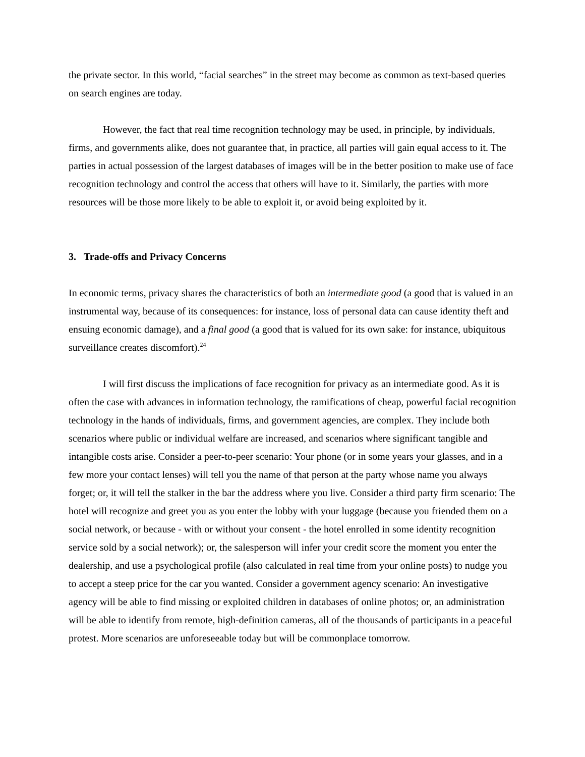the private sector. In this world, “facial searches” in the street may become as common as text-based queries on search engines are today.
However, the fact that real time recognition technology may be used, in principle, by individuals, firms, and governments alike, does not guarantee that, in practice, all parties will gain equal access to it. The parties in actual possession of the largest databases of images will be in the better position to make use of face recognition technology and control the access that others will have to it. Similarly, the parties with more resources will be those more likely to be able to exploit it, or avoid being exploited by it.
3. Trade-offs and Privacy Concerns
In economic terms, privacy shares the characteristics of both an intermediate good (a good that is valued in an instrumental way, because of its consequences: for instance, loss of personal data can cause identity theft and ensuing economic damage), and a final good (a good that is valued for its own sake: for instance, ubiquitous surveillance creates discomfort).<sup>24</sup>
I will first discuss the implications of face recognition for privacy as an intermediate good. As it is often the case with advances in information technology, the ramifications of cheap, powerful facial recognition technology in the hands of individuals, firms, and government agencies, are complex. They include both scenarios where public or individual welfare are increased, and scenarios where significant tangible and intangible costs arise. Consider a peer-to-peer scenario: Your phone (or in some years your glasses, and in a few more your contact lenses) will tell you the name of that person at the party whose name you always forget; or, it will tell the stalker in the bar the address where you live. Consider a third party firm scenario: The hotel will recognize and greet you as you enter the lobby with your luggage (because you friended them on a social network, or because - with or without your consent - the hotel enrolled in some identity recognition service sold by a social network); or, the salesperson will infer your credit score the moment you enter the dealership, and use a psychological profile (also calculated in real time from your online posts) to nudge you to accept a steep price for the car you wanted. Consider a government agency scenario: An investigative agency will be able to find missing or exploited children in databases of online photos; or, an administration will be able to identify from remote, high-definition cameras, all of the thousands of participants in a peaceful protest. More scenarios are unforeseeable today but will be commonplace tomorrow.